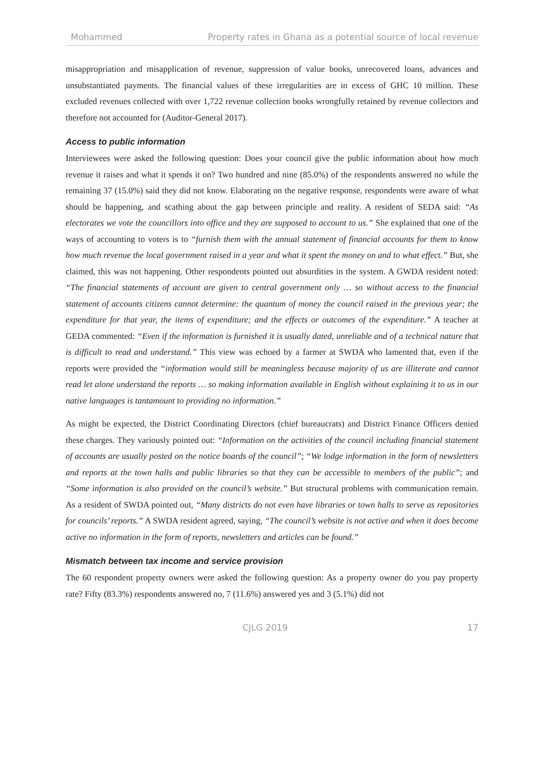Mohammed Property rates in Ghana as a potential source of local revenue
misappropriation and misapplication of revenue, suppression of value books, unrecovered loans, advances and unsubstantiated payments. The financial values of these irregularities are in excess of GHC 10 million. These excluded revenues collected with over 1,722 revenue collection books wrongfully retained by revenue collectors and therefore not accounted for (Auditor-General 2017).
Access to public information
Interviewees were asked the following question: Does your council give the public information about how much revenue it raises and what it spends it on? Two hundred and nine (85.0%) of the respondents answered no while the remaining 37 (15.0%) said they did not know. Elaborating on the negative response, respondents were aware of what should be happening, and scathing about the gap between principle and reality. A resident of SEDA said: “As electorates we vote the councillors into office and they are supposed to account to us.” She explained that one of the ways of accounting to voters is to “furnish them with the annual statement of financial accounts for them to know how much revenue the local government raised in a year and what it spent the money on and to what effect.” But, she claimed, this was not happening. Other respondents pointed out absurdities in the system. A GWDA resident noted: “The financial statements of account are given to central government only … so without access to the financial statement of accounts citizens cannot determine: the quantum of money the council raised in the previous year; the expenditure for that year, the items of expenditure; and the effects or outcomes of the expenditure.” A teacher at GEDA commented: “Even if the information is furnished it is usually dated, unreliable and of a technical nature that is difficult to read and understand.” This view was echoed by a farmer at SWDA who lamented that, even if the reports were provided the “information would still be meaningless because majority of us are illiterate and cannot read let alone understand the reports … so making information available in English without explaining it to us in our native languages is tantamount to providing no information.”
As might be expected, the District Coordinating Directors (chief bureaucrats) and District Finance Officers denied these charges. They variously pointed out: “Information on the activities of the council including financial statement of accounts are usually posted on the notice boards of the council”; “We lodge information in the form of newsletters and reports at the town halls and public libraries so that they can be accessible to members of the public”; and “Some information is also provided on the council’s website.” But structural problems with communication remain. As a resident of SWDA pointed out, “Many districts do not even have libraries or town halls to serve as repositories for councils’ reports.” A SWDA resident agreed, saying, “The council’s website is not active and when it does become active no information in the form of reports, newsletters and articles can be found.”
Mismatch between tax income and service provision
The 60 respondent property owners were asked the following question: As a property owner do you pay property rate? Fifty (83.3%) respondents answered no, 7 (11.6%) answered yes and 3 (5.1%) did not
CJLG 2019 17